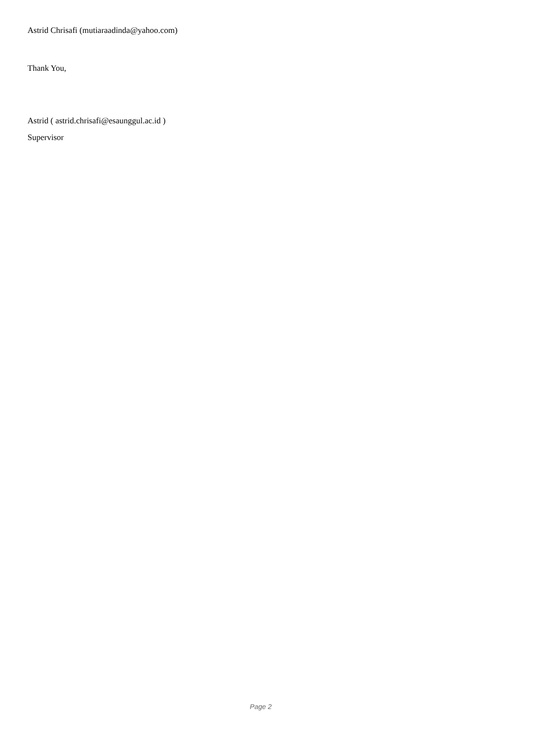Astrid Chrisafi (mutiaraadinda@yahoo.com)
Thank You,
Astrid ( astrid.chrisafi@esaunggul.ac.id )
Supervisor
Page 2